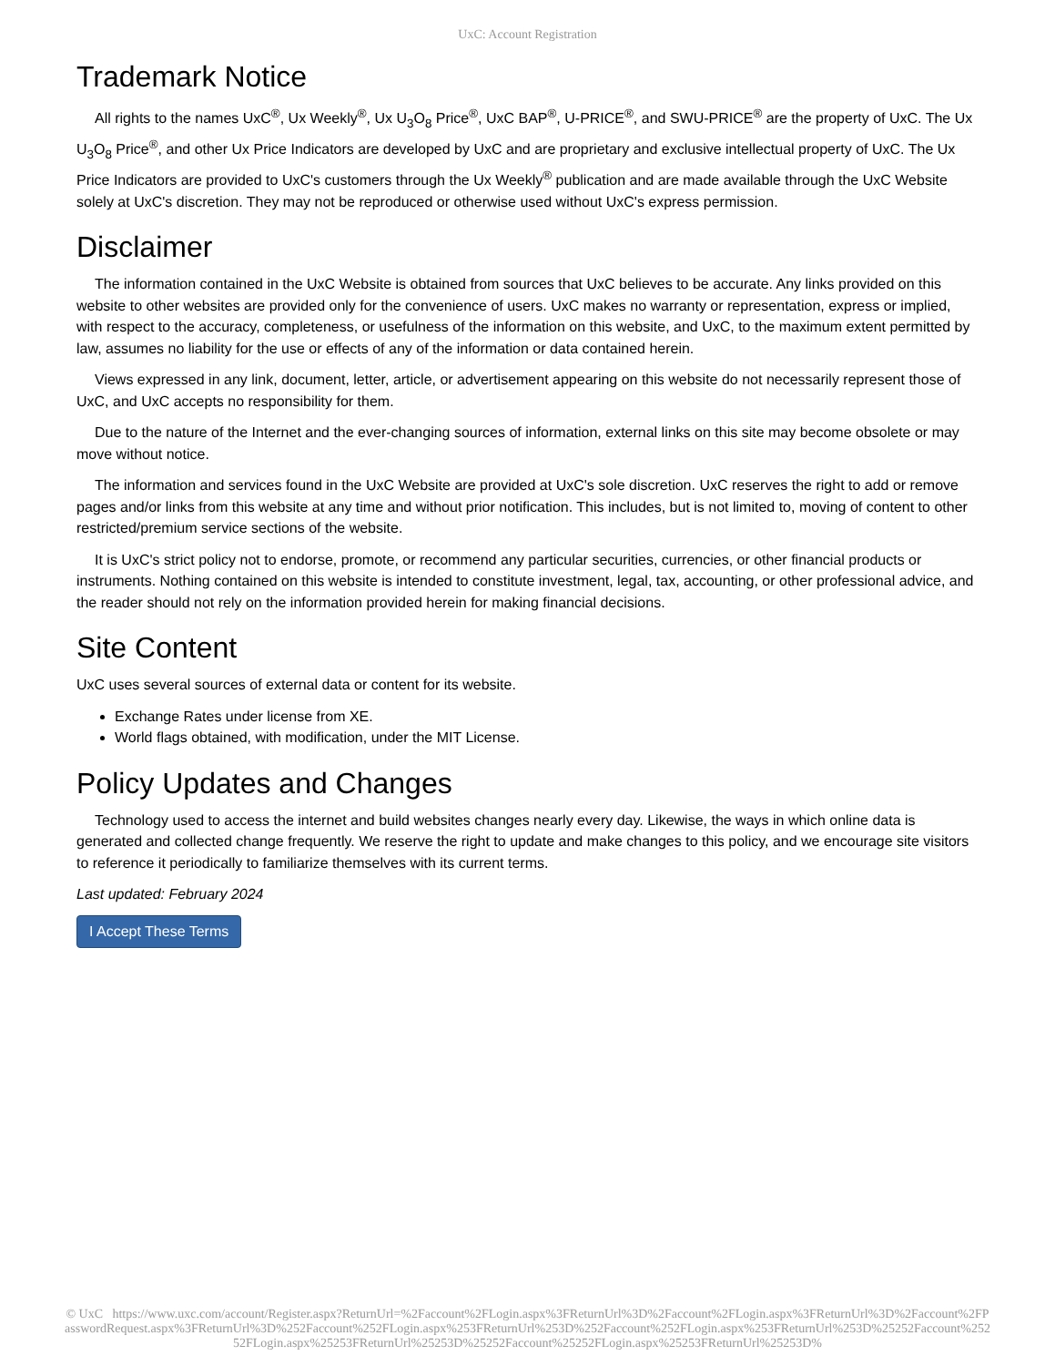UxC: Account Registration
Trademark Notice
All rights to the names UxC<sup>®</sup>, Ux Weekly<sup>®</sup>, Ux U<sub>3</sub>O<sub>8</sub> Price<sup>®</sup>, UxC BAP<sup>®</sup>, U-PRICE<sup>®</sup>, and SWU-PRICE<sup>®</sup> are the property of UxC. The Ux U<sub>3</sub>O<sub>8</sub> Price<sup>®</sup>, and other Ux Price Indicators are developed by UxC and are proprietary and exclusive intellectual property of UxC. The Ux Price Indicators are provided to UxC's customers through the Ux Weekly<sup>®</sup> publication and are made available through the UxC Website solely at UxC's discretion. They may not be reproduced or otherwise used without UxC's express permission.
Disclaimer
The information contained in the UxC Website is obtained from sources that UxC believes to be accurate. Any links provided on this website to other websites are provided only for the convenience of users. UxC makes no warranty or representation, express or implied, with respect to the accuracy, completeness, or usefulness of the information on this website, and UxC, to the maximum extent permitted by law, assumes no liability for the use or effects of any of the information or data contained herein.
Views expressed in any link, document, letter, article, or advertisement appearing on this website do not necessarily represent those of UxC, and UxC accepts no responsibility for them.
Due to the nature of the Internet and the ever-changing sources of information, external links on this site may become obsolete or may move without notice.
The information and services found in the UxC Website are provided at UxC's sole discretion. UxC reserves the right to add or remove pages and/or links from this website at any time and without prior notification. This includes, but is not limited to, moving of content to other restricted/premium service sections of the website.
It is UxC's strict policy not to endorse, promote, or recommend any particular securities, currencies, or other financial products or instruments. Nothing contained on this website is intended to constitute investment, legal, tax, accounting, or other professional advice, and the reader should not rely on the information provided herein for making financial decisions.
Site Content
UxC uses several sources of external data or content for its website.
Exchange Rates under license from XE.
World flags obtained, with modification, under the MIT License.
Policy Updates and Changes
Technology used to access the internet and build websites changes nearly every day. Likewise, the ways in which online data is generated and collected change frequently. We reserve the right to update and make changes to this policy, and we encourage site visitors to reference it periodically to familiarize themselves with its current terms.
Last updated: February 2024
I Accept These Terms
© UxC https://www.uxc.com/account/Register.aspx?ReturnUrl=%2Faccount%2FLogin.aspx%3FReturnUrl%3D%2Faccount%2FLogin.aspx%3FReturnUrl%3D%2Faccount%2FPasswordRequest.aspx%3FReturnUrl%3D%252Faccount%252FLogin.aspx%253FReturnUrl%253D%252Faccount%252FLogin.aspx%253FReturnUrl%253D%25252Faccount%25252FLogin.aspx%25253FReturnUrl%25253D%25252Faccount%25252FLogin.aspx%25253FReturnUrl%25253D%